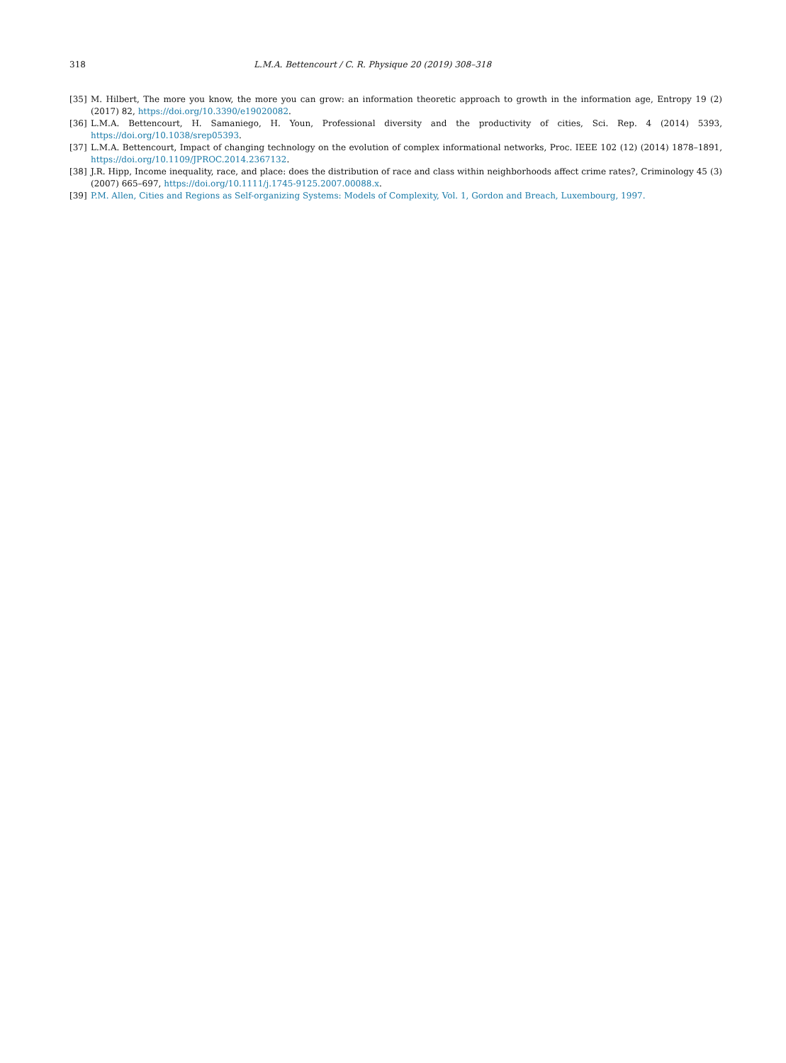318 L.M.A. Bettencourt / C. R. Physique 20 (2019) 308–318
[35] M. Hilbert, The more you know, the more you can grow: an information theoretic approach to growth in the information age, Entropy 19 (2) (2017) 82, https://doi.org/10.3390/e19020082.
[36] L.M.A. Bettencourt, H. Samaniego, H. Youn, Professional diversity and the productivity of cities, Sci. Rep. 4 (2014) 5393, https://doi.org/10.1038/srep05393.
[37] L.M.A. Bettencourt, Impact of changing technology on the evolution of complex informational networks, Proc. IEEE 102 (12) (2014) 1878–1891, https://doi.org/10.1109/JPROC.2014.2367132.
[38] J.R. Hipp, Income inequality, race, and place: does the distribution of race and class within neighborhoods affect crime rates?, Criminology 45 (3) (2007) 665–697, https://doi.org/10.1111/j.1745-9125.2007.00088.x.
[39] P.M. Allen, Cities and Regions as Self-organizing Systems: Models of Complexity, Vol. 1, Gordon and Breach, Luxembourg, 1997.